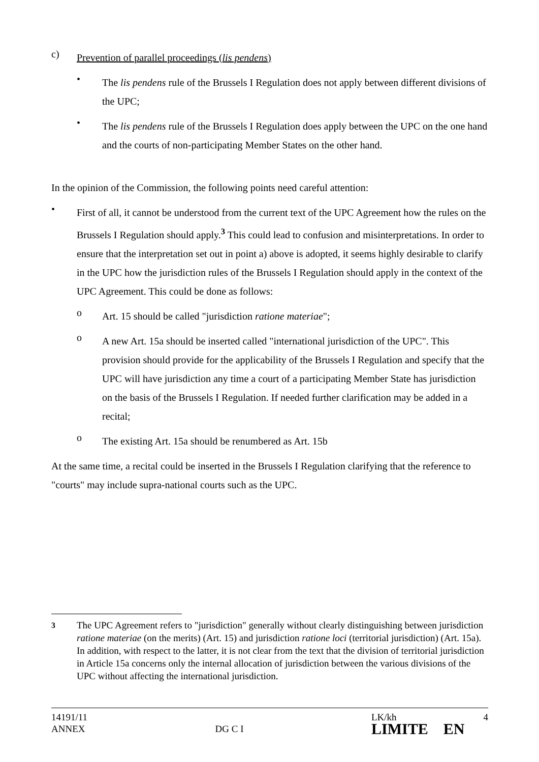c)
Prevention of parallel proceedings (lis pendens)
•
The lis pendens rule of the Brussels I Regulation does not apply between different divisions of the UPC;
•
The lis pendens rule of the Brussels I Regulation does apply between the UPC on the one hand and the courts of non-participating Member States on the other hand.
In the opinion of the Commission, the following points need careful attention:
•
First of all, it cannot be understood from the current text of the UPC Agreement how the rules on the Brussels I Regulation should apply.<sup>3</sup> This could lead to confusion and misinterpretations. In order to ensure that the interpretation set out in point a) above is adopted, it seems highly desirable to clarify in the UPC how the jurisdiction rules of the Brussels I Regulation should apply in the context of the UPC Agreement. This could be done as follows:
o
Art. 15 should be called "jurisdiction ratione materiae";
o
A new Art. 15a should be inserted called "international jurisdiction of the UPC". This provision should provide for the applicability of the Brussels I Regulation and specify that the UPC will have jurisdiction any time a court of a participating Member State has jurisdiction on the basis of the Brussels I Regulation. If needed further clarification may be added in a recital;
o
The existing Art. 15a should be renumbered as Art. 15b
At the same time, a recital could be inserted in the Brussels I Regulation clarifying that the reference to "courts" may include supra-national courts such as the UPC.
<sup>3</sup> The UPC Agreement refers to "jurisdiction" generally without clearly distinguishing between jurisdiction ratione materiae (on the merits) (Art. 15) and jurisdiction ratione loci (territorial jurisdiction) (Art. 15a). In addition, with respect to the latter, it is not clear from the text that the division of territorial jurisdiction in Article 15a concerns only the internal allocation of jurisdiction between the various divisions of the UPC without affecting the international jurisdiction.
14191/11
ANNEX
DG C I
LK/kh 4
LIMITE EN